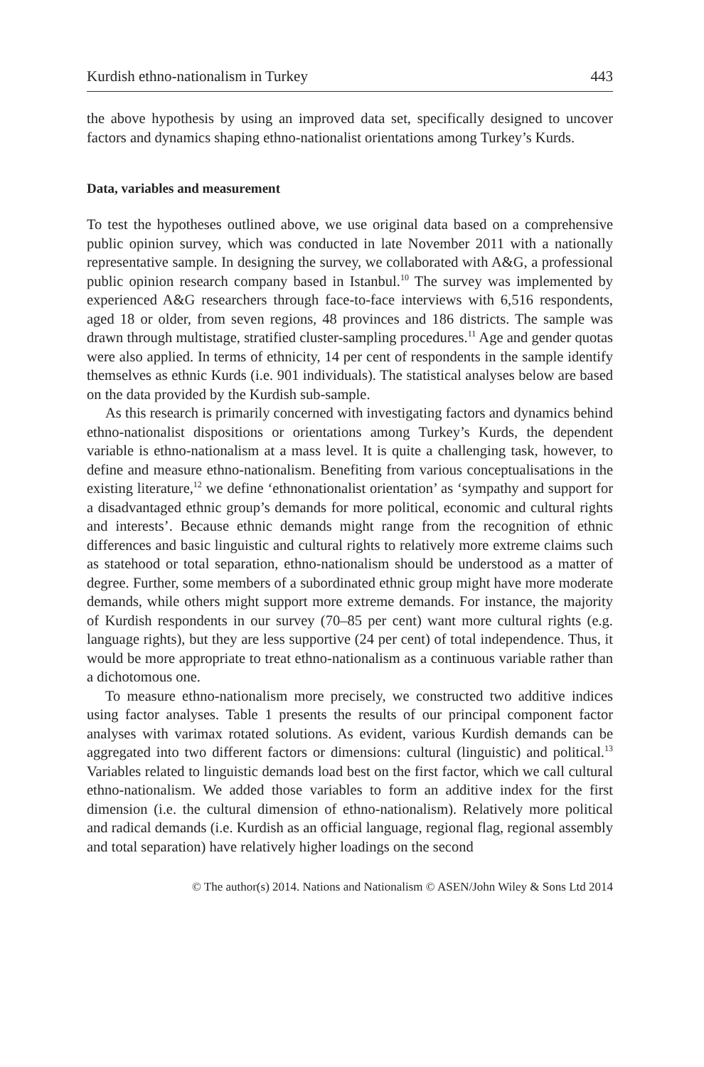Kurdish ethno-nationalism in Turkey 443
the above hypothesis by using an improved data set, specifically designed to uncover factors and dynamics shaping ethno-nationalist orientations among Turkey’s Kurds.
Data, variables and measurement
To test the hypotheses outlined above, we use original data based on a comprehensive public opinion survey, which was conducted in late November 2011 with a nationally representative sample. In designing the survey, we collaborated with A&G, a professional public opinion research company based in Istanbul.<sup>10</sup> The survey was implemented by experienced A&G researchers through face-to-face interviews with 6,516 respondents, aged 18 or older, from seven regions, 48 provinces and 186 districts. The sample was drawn through multistage, stratified cluster-sampling procedures.<sup>11</sup> Age and gender quotas were also applied. In terms of ethnicity, 14 per cent of respondents in the sample identify themselves as ethnic Kurds (i.e. 901 individuals). The statistical analyses below are based on the data provided by the Kurdish sub-sample.
As this research is primarily concerned with investigating factors and dynamics behind ethno-nationalist dispositions or orientations among Turkey’s Kurds, the dependent variable is ethno-nationalism at a mass level. It is quite a challenging task, however, to define and measure ethno-nationalism. Benefiting from various conceptualisations in the existing literature,<sup>12</sup> we define ‘ethnonationalist orientation’ as ‘sympathy and support for a disadvantaged ethnic group’s demands for more political, economic and cultural rights and interests’. Because ethnic demands might range from the recognition of ethnic differences and basic linguistic and cultural rights to relatively more extreme claims such as statehood or total separation, ethno-nationalism should be understood as a matter of degree. Further, some members of a subordinated ethnic group might have more moderate demands, while others might support more extreme demands. For instance, the majority of Kurdish respondents in our survey (70–85 per cent) want more cultural rights (e.g. language rights), but they are less supportive (24 per cent) of total independence. Thus, it would be more appropriate to treat ethno-nationalism as a continuous variable rather than a dichotomous one.
To measure ethno-nationalism more precisely, we constructed two additive indices using factor analyses. Table 1 presents the results of our principal component factor analyses with varimax rotated solutions. As evident, various Kurdish demands can be aggregated into two different factors or dimensions: cultural (linguistic) and political.<sup>13</sup> Variables related to linguistic demands load best on the first factor, which we call cultural ethno-nationalism. We added those variables to form an additive index for the first dimension (i.e. the cultural dimension of ethno-nationalism). Relatively more political and radical demands (i.e. Kurdish as an official language, regional flag, regional assembly and total separation) have relatively higher loadings on the second
© The author(s) 2014. Nations and Nationalism © ASEN/John Wiley & Sons Ltd 2014